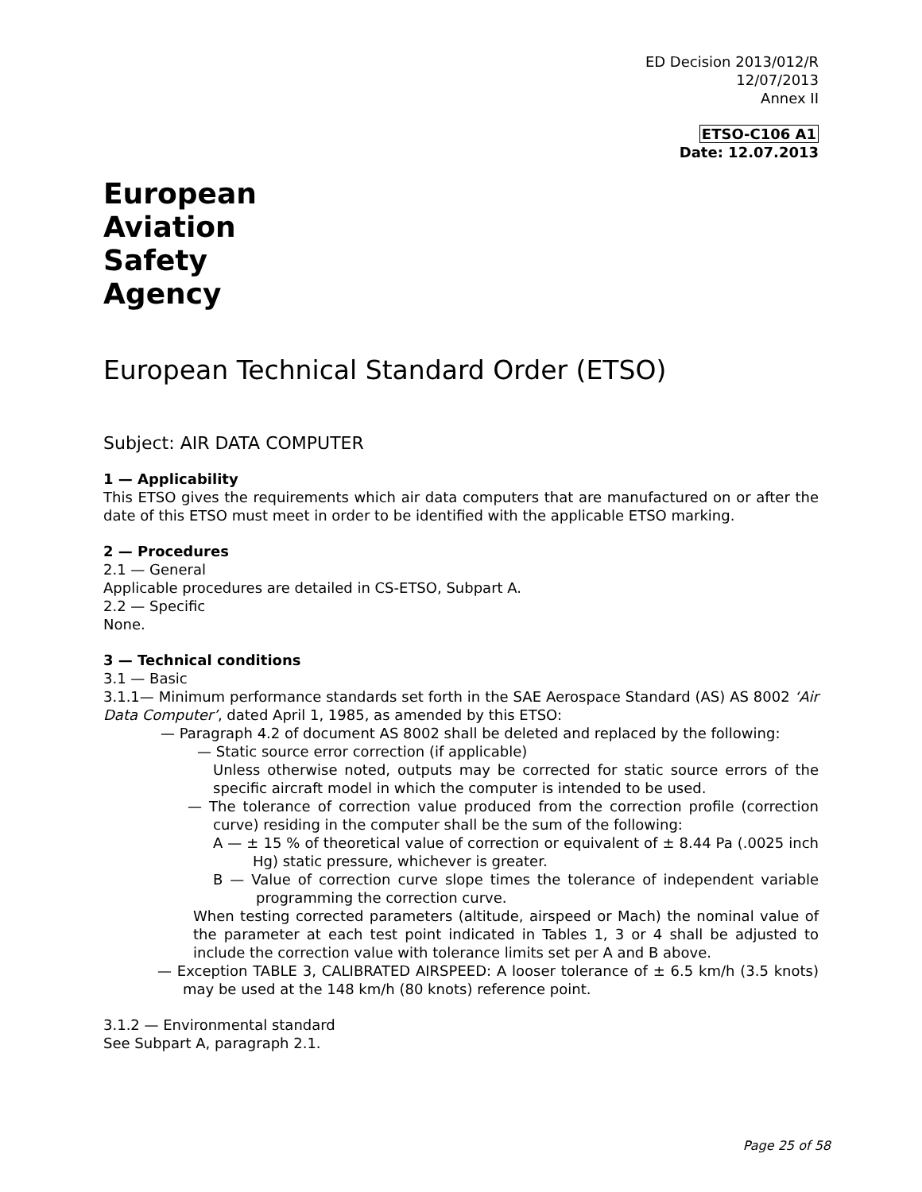ED Decision 2013/012/R
12/07/2013
Annex II
ETSO-C106 A1
Date: 12.07.2013
European
Aviation
Safety
Agency
European Technical Standard Order (ETSO)
Subject: AIR DATA COMPUTER
1 — Applicability
This ETSO gives the requirements which air data computers that are manufactured on or after the date of this ETSO must meet in order to be identified with the applicable ETSO marking.
2 — Procedures
2.1 — General
Applicable procedures are detailed in CS-ETSO, Subpart A.
2.2 — Specific
None.
3 — Technical conditions
3.1 — Basic
3.1.1— Minimum performance standards set forth in the SAE Aerospace Standard (AS) AS 8002 ‘Air Data Computer’, dated April 1, 1985, as amended by this ETSO:
— Paragraph 4.2 of document AS 8002 shall be deleted and replaced by the following:
— Static source error correction (if applicable)
Unless otherwise noted, outputs may be corrected for static source errors of the specific aircraft model in which the computer is intended to be used.
— The tolerance of correction value produced from the correction profile (correction curve) residing in the computer shall be the sum of the following:
A — ± 15 % of theoretical value of correction or equivalent of ± 8.44 Pa (.0025 inch Hg) static pressure, whichever is greater.
B — Value of correction curve slope times the tolerance of independent variable programming the correction curve.
When testing corrected parameters (altitude, airspeed or Mach) the nominal value of the parameter at each test point indicated in Tables 1, 3 or 4 shall be adjusted to include the correction value with tolerance limits set per A and B above.
— Exception TABLE 3, CALIBRATED AIRSPEED: A looser tolerance of ± 6.5 km/h (3.5 knots) may be used at the 148 km/h (80 knots) reference point.
3.1.2 — Environmental standard
See Subpart A, paragraph 2.1.
Page 25 of 58